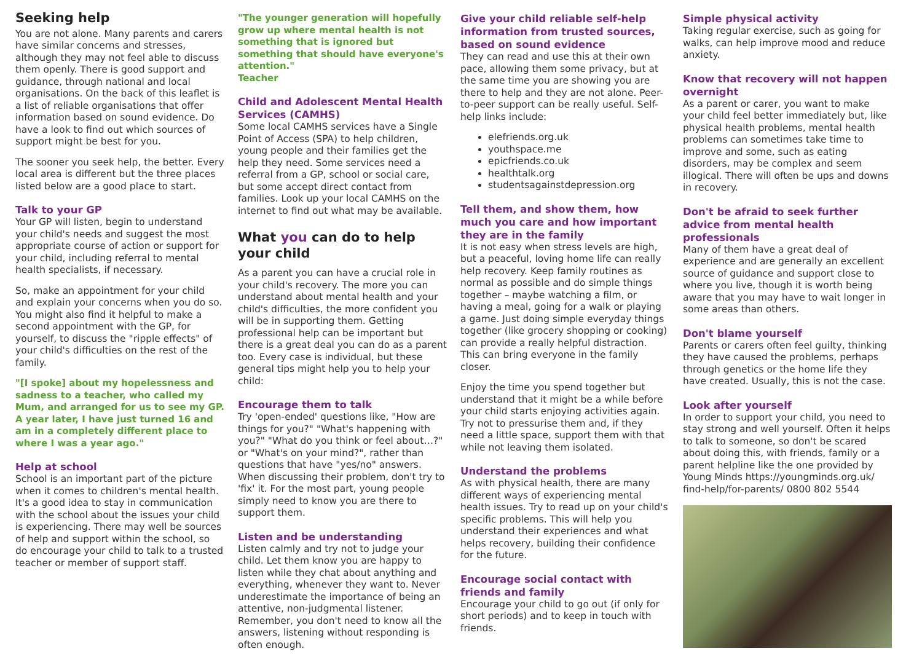Seeking help
You are not alone. Many parents and carers have similar concerns and stresses, although they may not feel able to discuss them openly. There is good support and guidance, through national and local organisations. On the back of this leaflet is a list of reliable organisations that offer information based on sound evidence. Do have a look to find out which sources of support might be best for you.
The sooner you seek help, the better. Every local area is different but the three places listed below are a good place to start.
Talk to your GP
Your GP will listen, begin to understand your child's needs and suggest the most appropriate course of action or support for your child, including referral to mental health specialists, if necessary.
So, make an appointment for your child and explain your concerns when you do so. You might also find it helpful to make a second appointment with the GP, for yourself, to discuss the "ripple effects" of your child's difficulties on the rest of the family.
"[I spoke] about my hopelessness and sadness to a teacher, who called my Mum, and arranged for us to see my GP. A year later, I have just turned 16 and am in a completely different place to where I was a year ago."
Help at school
School is an important part of the picture when it comes to children's mental health. It's a good idea to stay in communication with the school about the issues your child is experiencing. There may well be sources of help and support within the school, so do encourage your child to talk to a trusted teacher or member of support staff.
"The younger generation will hopefully grow up where mental health is not something that is ignored but something that should have everyone's attention."
Teacher
Child and Adolescent Mental Health Services (CAMHS)
Some local CAMHS services have a Single Point of Access (SPA) to help children, young people and their families get the help they need. Some services need a referral from a GP, school or social care, but some accept direct contact from families. Look up your local CAMHS on the internet to find out what may be available.
What you can do to help your child
As a parent you can have a crucial role in your child's recovery. The more you can understand about mental health and your child's difficulties, the more confident you will be in supporting them. Getting professional help can be important but there is a great deal you can do as a parent too. Every case is individual, but these general tips might help you to help your child:
Encourage them to talk
Try 'open-ended' questions like, "How are things for you?" "What's happening with you?" "What do you think or feel about…?" or "What's on your mind?", rather than questions that have "yes/no" answers. When discussing their problem, don't try to 'fix' it. For the most part, young people simply need to know you are there to support them.
Listen and be understanding
Listen calmly and try not to judge your child. Let them know you are happy to listen while they chat about anything and everything, whenever they want to. Never underestimate the importance of being an attentive, non-judgmental listener. Remember, you don't need to know all the answers, listening without responding is often enough.
Give your child reliable self-help information from trusted sources, based on sound evidence
They can read and use this at their own pace, allowing them some privacy, but at the same time you are showing you are there to help and they are not alone. Peer-to-peer support can be really useful. Self-help links include:
elefriends.org.uk
youthspace.me
epicfriends.co.uk
healthtalk.org
studentsagainstdepression.org
Tell them, and show them, how much you care and how important they are in the family
It is not easy when stress levels are high, but a peaceful, loving home life can really help recovery. Keep family routines as normal as possible and do simple things together – maybe watching a film, or having a meal, going for a walk or playing a game. Just doing simple everyday things together (like grocery shopping or cooking) can provide a really helpful distraction. This can bring everyone in the family closer.
Enjoy the time you spend together but understand that it might be a while before your child starts enjoying activities again. Try not to pressurise them and, if they need a little space, support them with that while not leaving them isolated.
Understand the problems
As with physical health, there are many different ways of experiencing mental health issues. Try to read up on your child's specific problems. This will help you understand their experiences and what helps recovery, building their confidence for the future.
Encourage social contact with friends and family
Encourage your child to go out (if only for short periods) and to keep in touch with friends.
Simple physical activity
Taking regular exercise, such as going for walks, can help improve mood and reduce anxiety.
Know that recovery will not happen overnight
As a parent or carer, you want to make your child feel better immediately but, like physical health problems, mental health problems can sometimes take time to improve and some, such as eating disorders, may be complex and seem illogical. There will often be ups and downs in recovery.
Don't be afraid to seek further advice from mental health professionals
Many of them have a great deal of experience and are generally an excellent source of guidance and support close to where you live, though it is worth being aware that you may have to wait longer in some areas than others.
Don't blame yourself
Parents or carers often feel guilty, thinking they have caused the problems, perhaps through genetics or the home life they have created. Usually, this is not the case.
Look after yourself
In order to support your child, you need to stay strong and well yourself. Often it helps to talk to someone, so don't be scared about doing this, with friends, family or a parent helpline like the one provided by Young Minds https://youngminds.org.uk/ find-help/for-parents/ 0800 802 5544